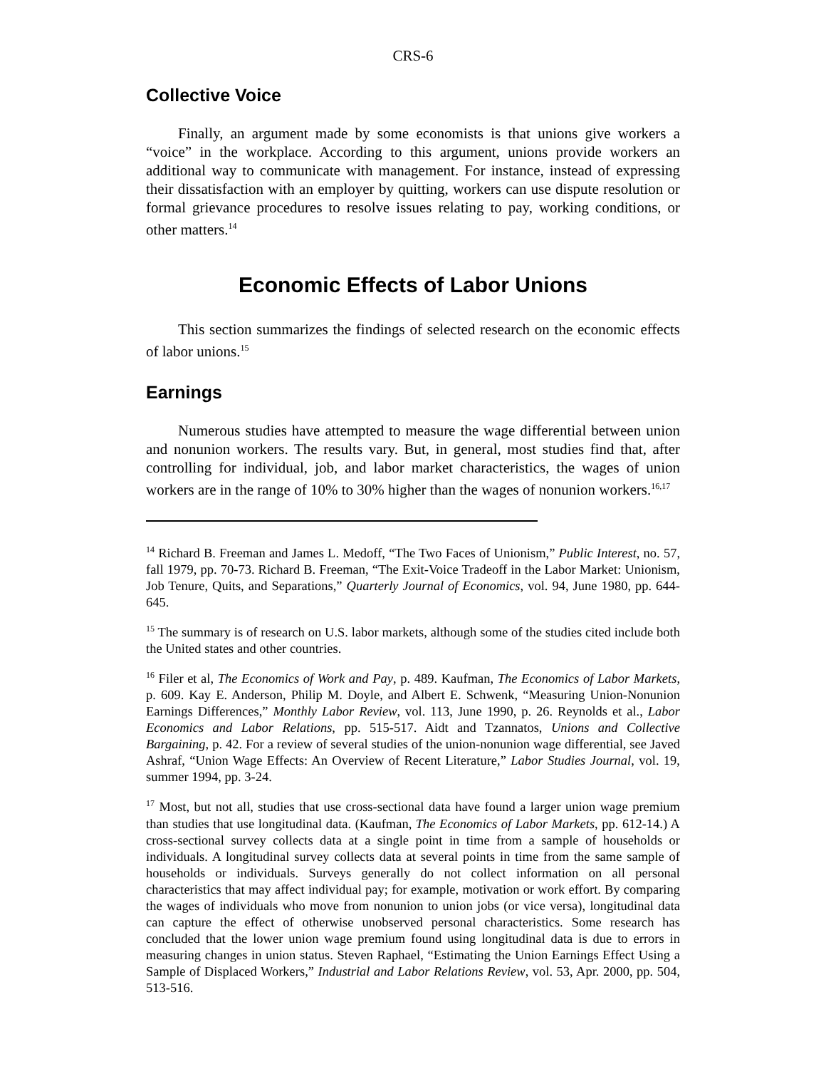CRS-6
Collective Voice
Finally, an argument made by some economists is that unions give workers a “voice” in the workplace. According to this argument, unions provide workers an additional way to communicate with management. For instance, instead of expressing their dissatisfaction with an employer by quitting, workers can use dispute resolution or formal grievance procedures to resolve issues relating to pay, working conditions, or other matters.<sup>14</sup>
Economic Effects of Labor Unions
This section summarizes the findings of selected research on the economic effects of labor unions.<sup>15</sup>
Earnings
Numerous studies have attempted to measure the wage differential between union and nonunion workers. The results vary. But, in general, most studies find that, after controlling for individual, job, and labor market characteristics, the wages of union workers are in the range of 10% to 30% higher than the wages of nonunion workers.<sup>16,17</sup>
<sup>14</sup> Richard B. Freeman and James L. Medoff, “The Two Faces of Unionism,” Public Interest, no. 57, fall 1979, pp. 70-73. Richard B. Freeman, “The Exit-Voice Tradeoff in the Labor Market: Unionism, Job Tenure, Quits, and Separations,” Quarterly Journal of Economics, vol. 94, June 1980, pp. 644-645.
<sup>15</sup> The summary is of research on U.S. labor markets, although some of the studies cited include both the United states and other countries.
<sup>16</sup> Filer et al, The Economics of Work and Pay, p. 489. Kaufman, The Economics of Labor Markets, p. 609. Kay E. Anderson, Philip M. Doyle, and Albert E. Schwenk, “Measuring Union-Nonunion Earnings Differences,” Monthly Labor Review, vol. 113, June 1990, p. 26. Reynolds et al., Labor Economics and Labor Relations, pp. 515-517. Aidt and Tzannatos, Unions and Collective Bargaining, p. 42. For a review of several studies of the union-nonunion wage differential, see Javed Ashraf, “Union Wage Effects: An Overview of Recent Literature,” Labor Studies Journal, vol. 19, summer 1994, pp. 3-24.
<sup>17</sup> Most, but not all, studies that use cross-sectional data have found a larger union wage premium than studies that use longitudinal data. (Kaufman, The Economics of Labor Markets, pp. 612-14.) A cross-sectional survey collects data at a single point in time from a sample of households or individuals. A longitudinal survey collects data at several points in time from the same sample of households or individuals. Surveys generally do not collect information on all personal characteristics that may affect individual pay; for example, motivation or work effort. By comparing the wages of individuals who move from nonunion to union jobs (or vice versa), longitudinal data can capture the effect of otherwise unobserved personal characteristics. Some research has concluded that the lower union wage premium found using longitudinal data is due to errors in measuring changes in union status. Steven Raphael, “Estimating the Union Earnings Effect Using a Sample of Displaced Workers,” Industrial and Labor Relations Review, vol. 53, Apr. 2000, pp. 504, 513-516.